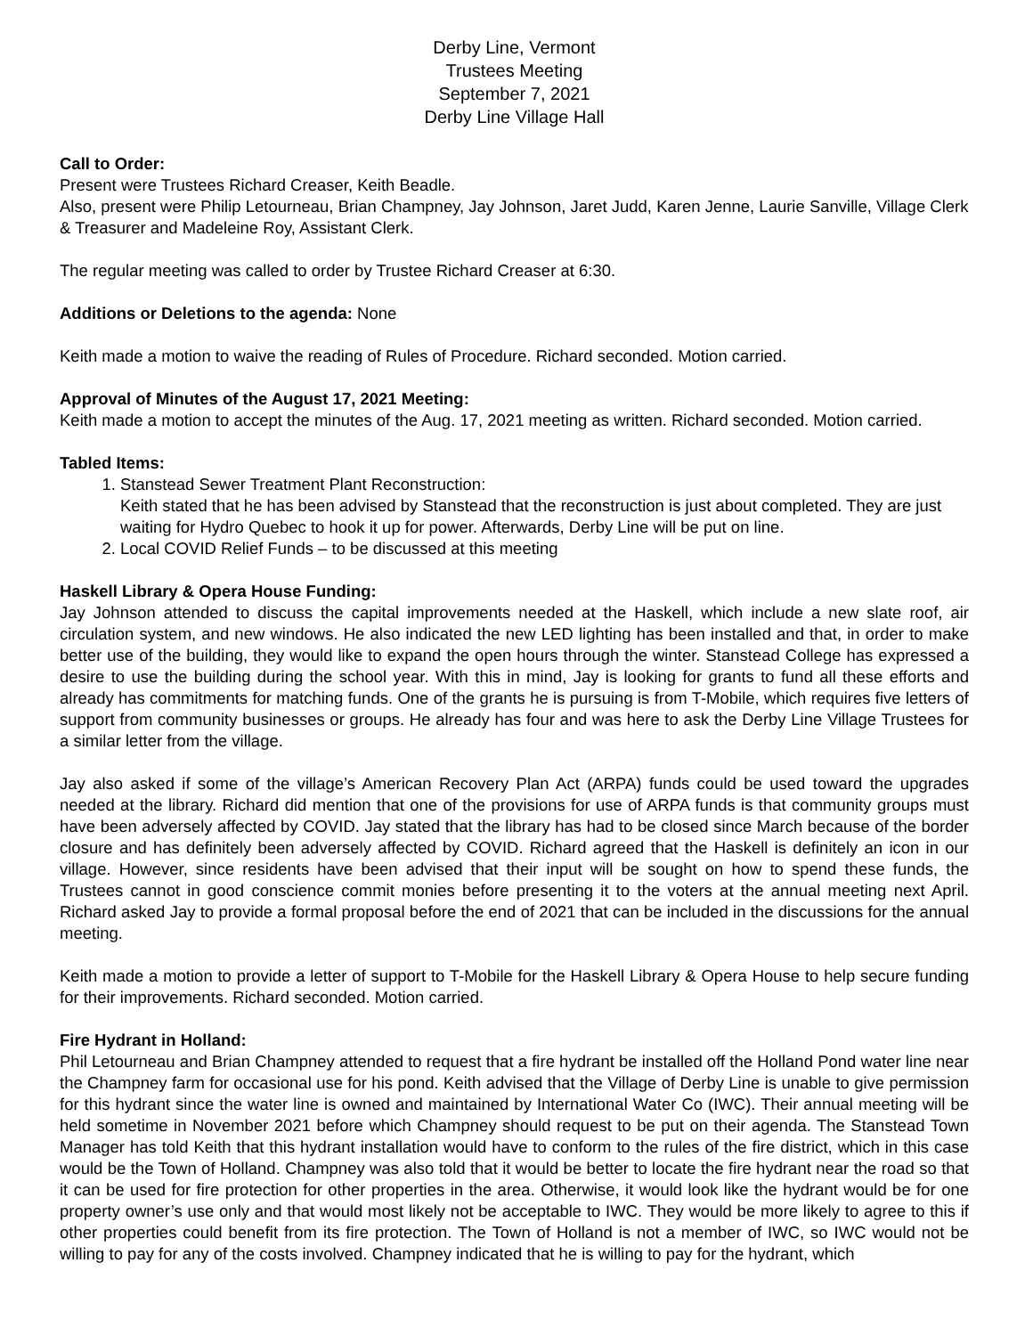Derby Line, Vermont
Trustees Meeting
September 7, 2021
Derby Line Village Hall
Call to Order:
Present were Trustees Richard Creaser, Keith Beadle.
Also, present were Philip Letourneau, Brian Champney, Jay Johnson, Jaret Judd, Karen Jenne, Laurie Sanville, Village Clerk & Treasurer and Madeleine Roy, Assistant Clerk.
The regular meeting was called to order by Trustee Richard Creaser at 6:30.
Additions or Deletions to the agenda: None
Keith made a motion to waive the reading of Rules of Procedure. Richard seconded. Motion carried.
Approval of Minutes of the August 17, 2021 Meeting:
Keith made a motion to accept the minutes of the Aug. 17, 2021 meeting as written. Richard seconded. Motion carried.
Tabled Items:
1. Stanstead Sewer Treatment Plant Reconstruction:
Keith stated that he has been advised by Stanstead that the reconstruction is just about completed. They are just waiting for Hydro Quebec to hook it up for power. Afterwards, Derby Line will be put on line.
2. Local COVID Relief Funds – to be discussed at this meeting
Haskell Library & Opera House Funding:
Jay Johnson attended to discuss the capital improvements needed at the Haskell, which include a new slate roof, air circulation system, and new windows. He also indicated the new LED lighting has been installed and that, in order to make better use of the building, they would like to expand the open hours through the winter. Stanstead College has expressed a desire to use the building during the school year. With this in mind, Jay is looking for grants to fund all these efforts and already has commitments for matching funds. One of the grants he is pursuing is from T-Mobile, which requires five letters of support from community businesses or groups. He already has four and was here to ask the Derby Line Village Trustees for a similar letter from the village.
Jay also asked if some of the village’s American Recovery Plan Act (ARPA) funds could be used toward the upgrades needed at the library. Richard did mention that one of the provisions for use of ARPA funds is that community groups must have been adversely affected by COVID. Jay stated that the library has had to be closed since March because of the border closure and has definitely been adversely affected by COVID. Richard agreed that the Haskell is definitely an icon in our village. However, since residents have been advised that their input will be sought on how to spend these funds, the Trustees cannot in good conscience commit monies before presenting it to the voters at the annual meeting next April. Richard asked Jay to provide a formal proposal before the end of 2021 that can be included in the discussions for the annual meeting.
Keith made a motion to provide a letter of support to T-Mobile for the Haskell Library & Opera House to help secure funding for their improvements. Richard seconded. Motion carried.
Fire Hydrant in Holland:
Phil Letourneau and Brian Champney attended to request that a fire hydrant be installed off the Holland Pond water line near the Champney farm for occasional use for his pond. Keith advised that the Village of Derby Line is unable to give permission for this hydrant since the water line is owned and maintained by International Water Co (IWC). Their annual meeting will be held sometime in November 2021 before which Champney should request to be put on their agenda. The Stanstead Town Manager has told Keith that this hydrant installation would have to conform to the rules of the fire district, which in this case would be the Town of Holland. Champney was also told that it would be better to locate the fire hydrant near the road so that it can be used for fire protection for other properties in the area. Otherwise, it would look like the hydrant would be for one property owner’s use only and that would most likely not be acceptable to IWC. They would be more likely to agree to this if other properties could benefit from its fire protection. The Town of Holland is not a member of IWC, so IWC would not be willing to pay for any of the costs involved. Champney indicated that he is willing to pay for the hydrant, which